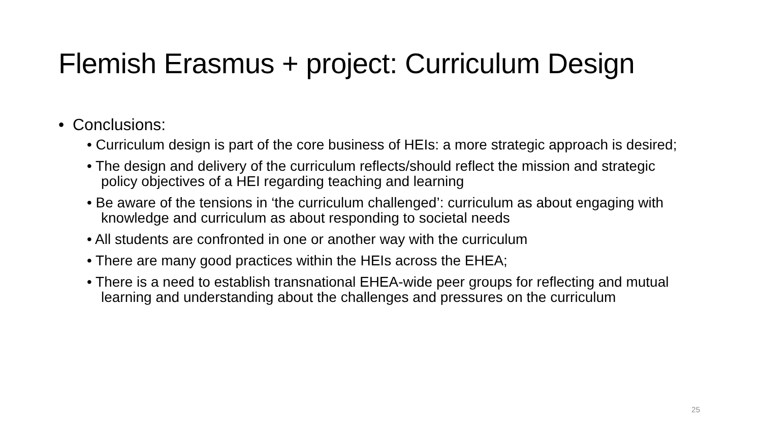Flemish Erasmus + project: Curriculum Design
• Conclusions:
• Curriculum design is part of the core business of HEIs: a more strategic approach is desired;
• The design and delivery of the curriculum reflects/should reflect the mission and strategic policy objectives of a HEI regarding teaching and learning
• Be aware of the tensions in ‘the curriculum challenged’: curriculum as about engaging with knowledge and curriculum as about responding to societal needs
• All students are confronted in one or another way with the curriculum
• There are many good practices within the HEIs across the EHEA;
• There is a need to establish transnational EHEA-wide peer groups for reflecting and mutual learning and understanding about the challenges and pressures on the curriculum
25